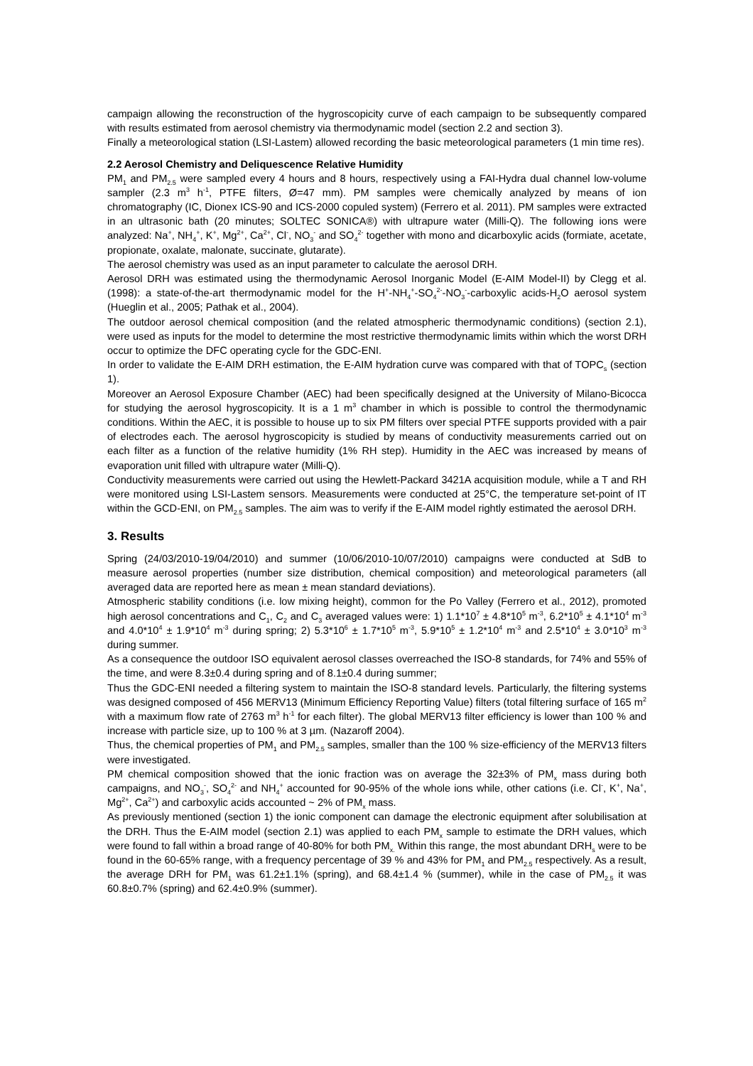campaign allowing the reconstruction of the hygroscopicity curve of each campaign to be subsequently compared with results estimated from aerosol chemistry via thermodynamic model (section 2.2 and section 3).
Finally a meteorological station (LSI-Lastem) allowed recording the basic meteorological parameters (1 min time res).
2.2 Aerosol Chemistry and Deliquescence Relative Humidity
PM<sub>1</sub> and PM<sub>2.5</sub> were sampled every 4 hours and 8 hours, respectively using a FAI-Hydra dual channel low-volume sampler (2.3 m<sup>3</sup> h<sup>-1</sup>, PTFE filters, Ø=47 mm). PM samples were chemically analyzed by means of ion chromatography (IC, Dionex ICS-90 and ICS-2000 copuled system) (Ferrero et al. 2011). PM samples were extracted in an ultrasonic bath (20 minutes; SOLTEC SONICA®) with ultrapure water (Milli-Q). The following ions were analyzed: Na<sup>+</sup>, NH<sub>4</sub><sup>+</sup>, K<sup>+</sup>, Mg<sup>2+</sup>, Ca<sup>2+</sup>, Cl<sup>-</sup>, NO<sub>3</sub><sup>-</sup> and SO<sub>4</sub><sup>2-</sup> together with mono and dicarboxylic acids (formiate, acetate, propionate, oxalate, malonate, succinate, glutarate).
The aerosol chemistry was used as an input parameter to calculate the aerosol DRH.
Aerosol DRH was estimated using the thermodynamic Aerosol Inorganic Model (E-AIM Model-II) by Clegg et al. (1998): a state-of-the-art thermodynamic model for the H<sup>+</sup>-NH<sub>4</sub><sup>+</sup>-SO<sub>4</sub><sup>2-</sup>-NO<sub>3</sub><sup>-</sup>-carboxylic acids-H<sub>2</sub>O aerosol system (Hueglin et al., 2005; Pathak et al., 2004).
The outdoor aerosol chemical composition (and the related atmospheric thermodynamic conditions) (section 2.1), were used as inputs for the model to determine the most restrictive thermodynamic limits within which the worst DRH occur to optimize the DFC operating cycle for the GDC-ENI.
In order to validate the E-AIM DRH estimation, the E-AIM hydration curve was compared with that of TOPC<sub>s</sub> (section 1).
Moreover an Aerosol Exposure Chamber (AEC) had been specifically designed at the University of Milano-Bicocca for studying the aerosol hygroscopicity. It is a 1 m<sup>3</sup> chamber in which is possible to control the thermodynamic conditions. Within the AEC, it is possible to house up to six PM filters over special PTFE supports provided with a pair of electrodes each. The aerosol hygroscopicity is studied by means of conductivity measurements carried out on each filter as a function of the relative humidity (1% RH step). Humidity in the AEC was increased by means of evaporation unit filled with ultrapure water (Milli-Q).
Conductivity measurements were carried out using the Hewlett-Packard 3421A acquisition module, while a T and RH were monitored using LSI-Lastem sensors. Measurements were conducted at 25°C, the temperature set-point of IT within the GCD-ENI, on PM<sub>2.5</sub> samples. The aim was to verify if the E-AIM model rightly estimated the aerosol DRH.
3. Results
Spring (24/03/2010-19/04/2010) and summer (10/06/2010-10/07/2010) campaigns were conducted at SdB to measure aerosol properties (number size distribution, chemical composition) and meteorological parameters (all averaged data are reported here as mean ± mean standard deviations).
Atmospheric stability conditions (i.e. low mixing height), common for the Po Valley (Ferrero et al., 2012), promoted high aerosol concentrations and C<sub>1</sub>, C<sub>2</sub> and C<sub>3</sub> averaged values were: 1) 1.1*10<sup>7</sup> ± 4.8*10<sup>5</sup> m<sup>-3</sup>, 6.2*10<sup>5</sup> ± 4.1*10<sup>4</sup> m<sup>-3</sup> and 4.0*10<sup>4</sup> ± 1.9*10<sup>4</sup> m<sup>-3</sup> during spring; 2) 5.3*10<sup>6</sup> ± 1.7*10<sup>5</sup> m<sup>-3</sup>, 5.9*10<sup>5</sup> ± 1.2*10<sup>4</sup> m<sup>-3</sup> and 2.5*10<sup>4</sup> ± 3.0*10<sup>3</sup> m<sup>-3</sup> during summer.
As a consequence the outdoor ISO equivalent aerosol classes overreached the ISO-8 standards, for 74% and 55% of the time, and were 8.3±0.4 during spring and of 8.1±0.4 during summer;
Thus the GDC-ENI needed a filtering system to maintain the ISO-8 standard levels. Particularly, the filtering systems was designed composed of 456 MERV13 (Minimum Efficiency Reporting Value) filters (total filtering surface of 165 m<sup>2</sup> with a maximum flow rate of 2763 m<sup>3</sup> h<sup>-1</sup> for each filter). The global MERV13 filter efficiency is lower than 100 % and increase with particle size, up to 100 % at 3 µm. (Nazaroff 2004).
Thus, the chemical properties of PM<sub>1</sub> and PM<sub>2.5</sub> samples, smaller than the 100 % size-efficiency of the MERV13 filters were investigated.
PM chemical composition showed that the ionic fraction was on average the 32±3% of PM<sub>x</sub> mass during both campaigns, and NO<sub>3</sub><sup>-</sup>, SO<sub>4</sub><sup>2-</sup> and NH<sub>4</sub><sup>+</sup> accounted for 90-95% of the whole ions while, other cations (i.e. Cl<sup>-</sup>, K<sup>+</sup>, Na<sup>+</sup>, Mg<sup>2+</sup>, Ca<sup>2+</sup>) and carboxylic acids accounted ~ 2% of PM<sub>x</sub> mass.
As previously mentioned (section 1) the ionic component can damage the electronic equipment after solubilisation at the DRH. Thus the E-AIM model (section 2.1) was applied to each PM<sub>x</sub> sample to estimate the DRH values, which were found to fall within a broad range of 40-80% for both PM<sub>x.</sub> Within this range, the most abundant DRH<sub>s</sub> were to be found in the 60-65% range, with a frequency percentage of 39 % and 43% for PM<sub>1</sub> and PM<sub>2.5</sub> respectively. As a result, the average DRH for PM<sub>1</sub> was 61.2±1.1% (spring), and 68.4±1.4 % (summer), while in the case of PM<sub>2.5</sub> it was 60.8±0.7% (spring) and 62.4±0.9% (summer).